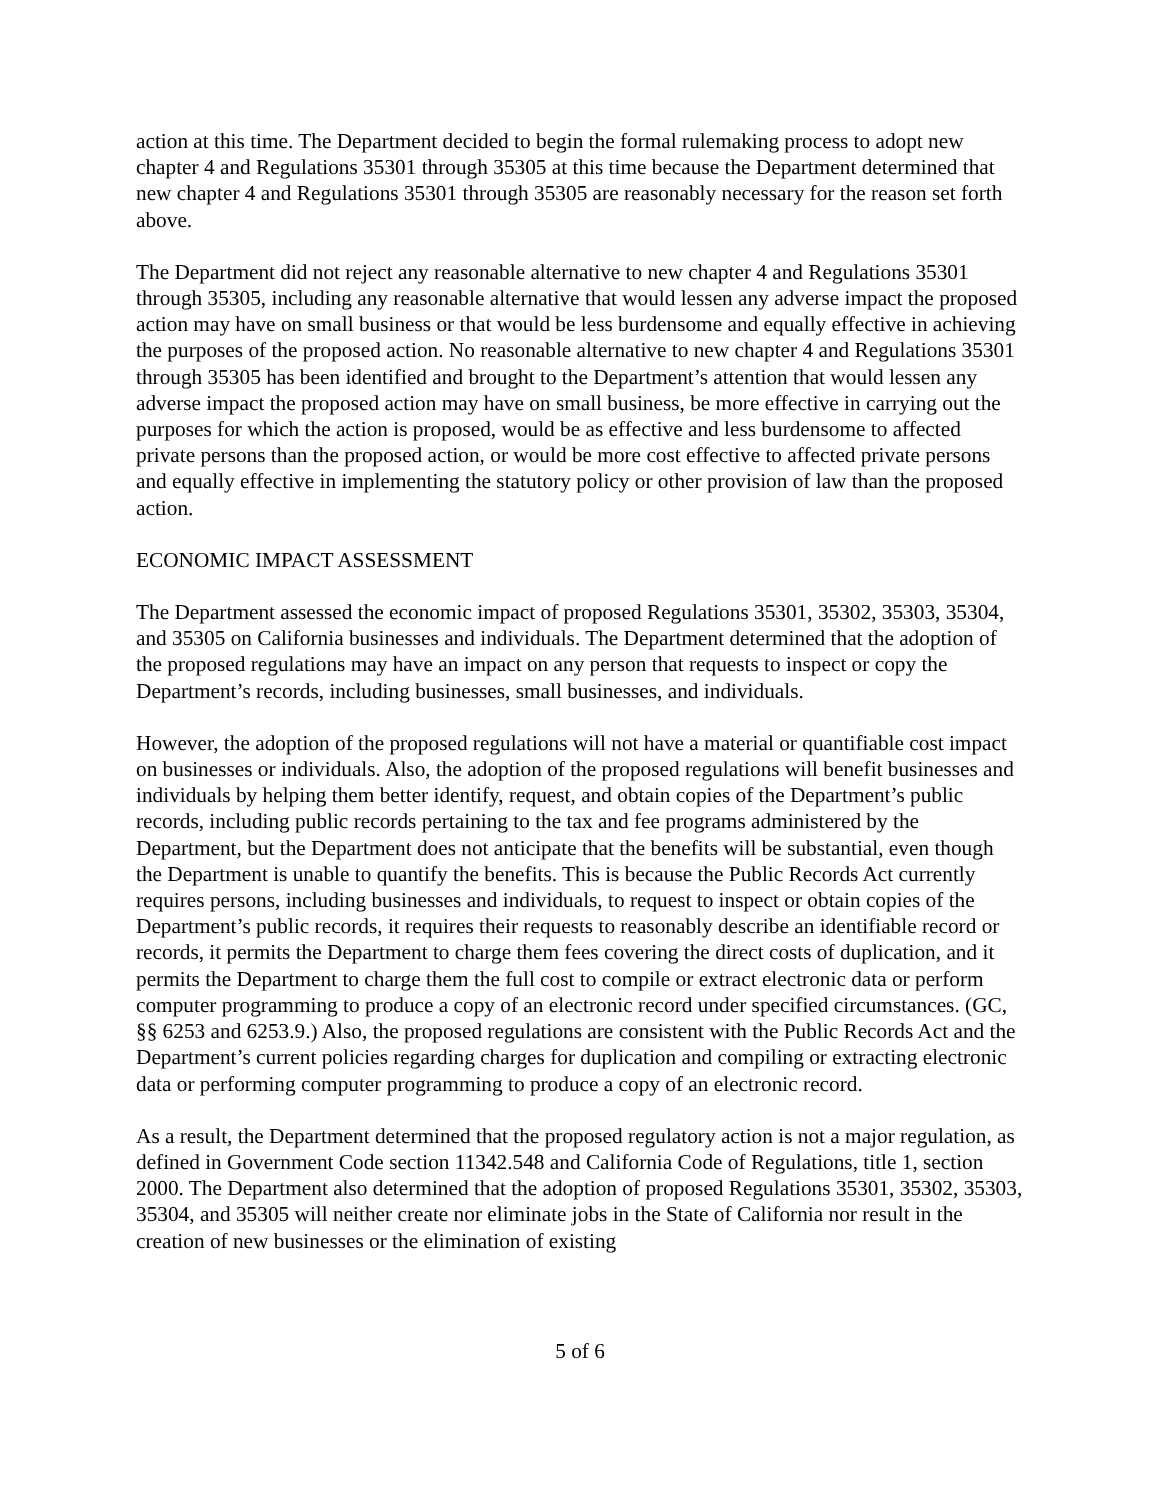action at this time. The Department decided to begin the formal rulemaking process to adopt new chapter 4 and Regulations 35301 through 35305 at this time because the Department determined that new chapter 4 and Regulations 35301 through 35305 are reasonably necessary for the reason set forth above.
The Department did not reject any reasonable alternative to new chapter 4 and Regulations 35301 through 35305, including any reasonable alternative that would lessen any adverse impact the proposed action may have on small business or that would be less burdensome and equally effective in achieving the purposes of the proposed action. No reasonable alternative to new chapter 4 and Regulations 35301 through 35305 has been identified and brought to the Department’s attention that would lessen any adverse impact the proposed action may have on small business, be more effective in carrying out the purposes for which the action is proposed, would be as effective and less burdensome to affected private persons than the proposed action, or would be more cost effective to affected private persons and equally effective in implementing the statutory policy or other provision of law than the proposed action.
ECONOMIC IMPACT ASSESSMENT
The Department assessed the economic impact of proposed Regulations 35301, 35302, 35303, 35304, and 35305 on California businesses and individuals. The Department determined that the adoption of the proposed regulations may have an impact on any person that requests to inspect or copy the Department’s records, including businesses, small businesses, and individuals.
However, the adoption of the proposed regulations will not have a material or quantifiable cost impact on businesses or individuals. Also, the adoption of the proposed regulations will benefit businesses and individuals by helping them better identify, request, and obtain copies of the Department’s public records, including public records pertaining to the tax and fee programs administered by the Department, but the Department does not anticipate that the benefits will be substantial, even though the Department is unable to quantify the benefits. This is because the Public Records Act currently requires persons, including businesses and individuals, to request to inspect or obtain copies of the Department’s public records, it requires their requests to reasonably describe an identifiable record or records, it permits the Department to charge them fees covering the direct costs of duplication, and it permits the Department to charge them the full cost to compile or extract electronic data or perform computer programming to produce a copy of an electronic record under specified circumstances. (GC, §§ 6253 and 6253.9.) Also, the proposed regulations are consistent with the Public Records Act and the Department’s current policies regarding charges for duplication and compiling or extracting electronic data or performing computer programming to produce a copy of an electronic record.
As a result, the Department determined that the proposed regulatory action is not a major regulation, as defined in Government Code section 11342.548 and California Code of Regulations, title 1, section 2000. The Department also determined that the adoption of proposed Regulations 35301, 35302, 35303, 35304, and 35305 will neither create nor eliminate jobs in the State of California nor result in the creation of new businesses or the elimination of existing
5 of 6